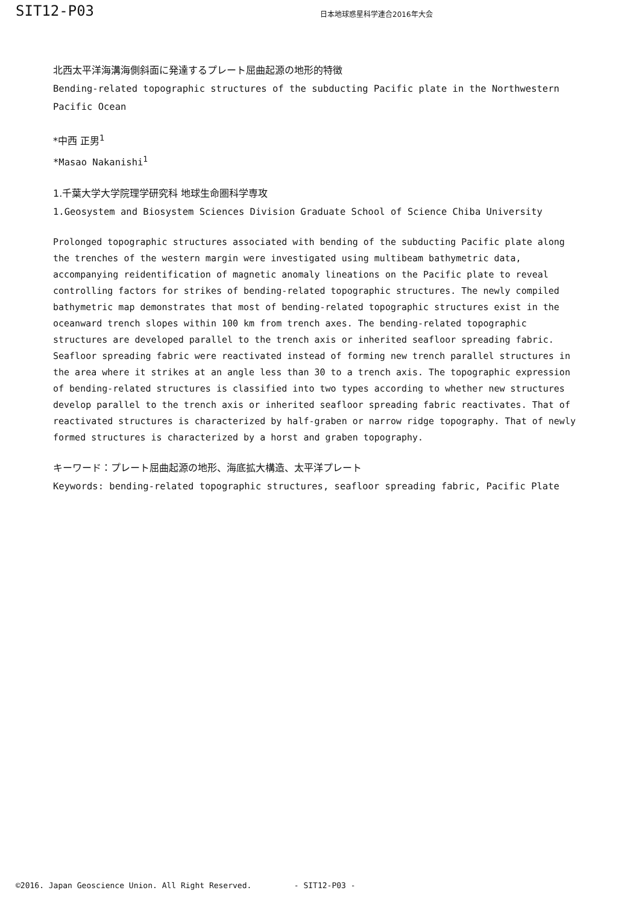SIT12-P03
日本地球惑星科学連合2016年大会
北西太平洋海溝海側斜面に発達するプレート屈曲起源の地形的特徴
Bending-related topographic structures of the subducting Pacific plate in the Northwestern Pacific Ocean
*中西 正男<sup>1</sup>
*Masao Nakanishi<sup>1</sup>
1.千葉大学大学院理学研究科 地球生命圏科学専攻
1.Geosystem and Biosystem Sciences Division Graduate School of Science Chiba University
Prolonged topographic structures associated with bending of the subducting Pacific plate along the trenches of the western margin were investigated using multibeam bathymetric data, accompanying reidentification of magnetic anomaly lineations on the Pacific plate to reveal controlling factors for strikes of bending-related topographic structures. The newly compiled bathymetric map demonstrates that most of bending-related topographic structures exist in the oceanward trench slopes within 100 km from trench axes. The bending-related topographic structures are developed parallel to the trench axis or inherited seafloor spreading fabric. Seafloor spreading fabric were reactivated instead of forming new trench parallel structures in the area where it strikes at an angle less than 30 to a trench axis. The topographic expression of bending-related structures is classified into two types according to whether new structures develop parallel to the trench axis or inherited seafloor spreading fabric reactivates. That of reactivated structures is characterized by half-graben or narrow ridge topography. That of newly formed structures is characterized by a horst and graben topography.
キーワード：プレート屈曲起源の地形、海底拡大構造、太平洋プレート
Keywords: bending-related topographic structures, seafloor spreading fabric, Pacific Plate
©2016. Japan Geoscience Union. All Right Reserved. - SIT12-P03 -